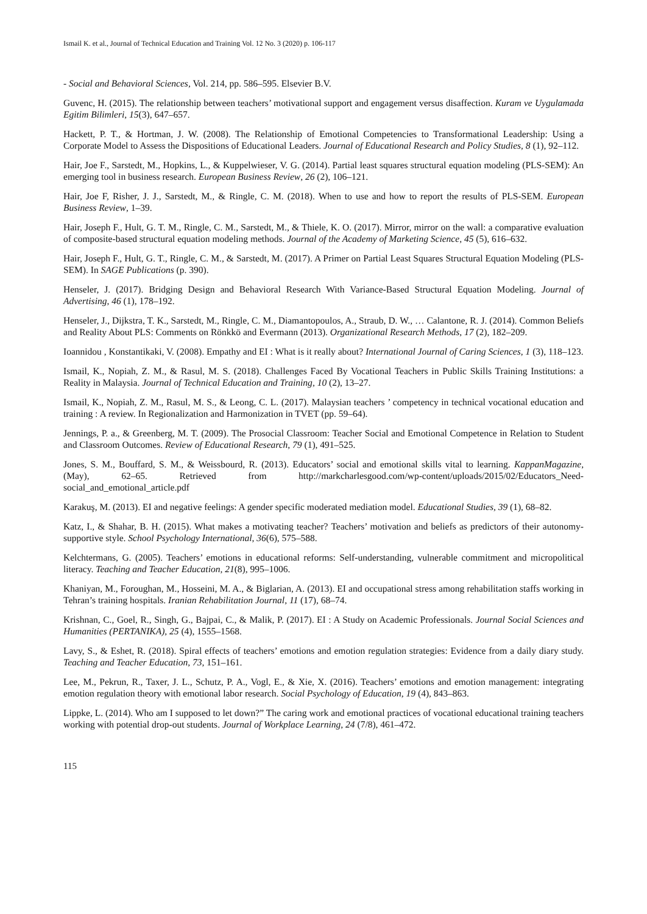Ismail K. et al., Journal of Technical Education and Training Vol. 12 No. 3 (2020) p. 106-117
- Social and Behavioral Sciences, Vol. 214, pp. 586–595. Elsevier B.V.
Guvenc, H. (2015). The relationship between teachers’ motivational support and engagement versus disaffection. Kuram ve Uygulamada Egitim Bilimleri, 15(3), 647–657.
Hackett, P. T., & Hortman, J. W. (2008). The Relationship of Emotional Competencies to Transformational Leadership: Using a Corporate Model to Assess the Dispositions of Educational Leaders. Journal of Educational Research and Policy Studies, 8 (1), 92–112.
Hair, Joe F., Sarstedt, M., Hopkins, L., & Kuppelwieser, V. G. (2014). Partial least squares structural equation modeling (PLS-SEM): An emerging tool in business research. European Business Review, 26 (2), 106–121.
Hair, Joe F, Risher, J. J., Sarstedt, M., & Ringle, C. M. (2018). When to use and how to report the results of PLS-SEM. European Business Review, 1–39.
Hair, Joseph F., Hult, G. T. M., Ringle, C. M., Sarstedt, M., & Thiele, K. O. (2017). Mirror, mirror on the wall: a comparative evaluation of composite-based structural equation modeling methods. Journal of the Academy of Marketing Science, 45 (5), 616–632.
Hair, Joseph F., Hult, G. T., Ringle, C. M., & Sarstedt, M. (2017). A Primer on Partial Least Squares Structural Equation Modeling (PLS-SEM). In SAGE Publications (p. 390).
Henseler, J. (2017). Bridging Design and Behavioral Research With Variance-Based Structural Equation Modeling. Journal of Advertising, 46 (1), 178–192.
Henseler, J., Dijkstra, T. K., Sarstedt, M., Ringle, C. M., Diamantopoulos, A., Straub, D. W., … Calantone, R. J. (2014). Common Beliefs and Reality About PLS: Comments on Rönkkö and Evermann (2013). Organizational Research Methods, 17 (2), 182–209.
Ioannidou , Konstantikaki, V. (2008). Empathy and EI : What is it really about? International Journal of Caring Sciences, 1 (3), 118–123.
Ismail, K., Nopiah, Z. M., & Rasul, M. S. (2018). Challenges Faced By Vocational Teachers in Public Skills Training Institutions: a Reality in Malaysia. Journal of Technical Education and Training, 10 (2), 13–27.
Ismail, K., Nopiah, Z. M., Rasul, M. S., & Leong, C. L. (2017). Malaysian teachers ’ competency in technical vocational education and training : A review. In Regionalization and Harmonization in TVET (pp. 59–64).
Jennings, P. a., & Greenberg, M. T. (2009). The Prosocial Classroom: Teacher Social and Emotional Competence in Relation to Student and Classroom Outcomes. Review of Educational Research, 79 (1), 491–525.
Jones, S. M., Bouffard, S. M., & Weissbourd, R. (2013). Educators’ social and emotional skills vital to learning. KappanMagazine, (May), 62–65. Retrieved from http://markcharlesgood.com/wp-content/uploads/2015/02/Educators_Need-social_and_emotional_article.pdf
Karakuş, M. (2013). EI and negative feelings: A gender specific moderated mediation model. Educational Studies, 39 (1), 68–82.
Katz, I., & Shahar, B. H. (2015). What makes a motivating teacher? Teachers’ motivation and beliefs as predictors of their autonomy-supportive style. School Psychology International, 36(6), 575–588.
Kelchtermans, G. (2005). Teachers’ emotions in educational reforms: Self-understanding, vulnerable commitment and micropolitical literacy. Teaching and Teacher Education, 21(8), 995–1006.
Khaniyan, M., Foroughan, M., Hosseini, M. A., & Biglarian, A. (2013). EI and occupational stress among rehabilitation staffs working in Tehran’s training hospitals. Iranian Rehabilitation Journal, 11 (17), 68–74.
Krishnan, C., Goel, R., Singh, G., Bajpai, C., & Malik, P. (2017). EI : A Study on Academic Professionals. Journal Social Sciences and Humanities (PERTANIKA), 25 (4), 1555–1568.
Lavy, S., & Eshet, R. (2018). Spiral effects of teachers’ emotions and emotion regulation strategies: Evidence from a daily diary study. Teaching and Teacher Education, 73, 151–161.
Lee, M., Pekrun, R., Taxer, J. L., Schutz, P. A., Vogl, E., & Xie, X. (2016). Teachers’ emotions and emotion management: integrating emotion regulation theory with emotional labor research. Social Psychology of Education, 19 (4), 843–863.
Lippke, L. (2014). Who am I supposed to let down?” The caring work and emotional practices of vocational educational training teachers working with potential drop-out students. Journal of Workplace Learning, 24 (7/8), 461–472.
115